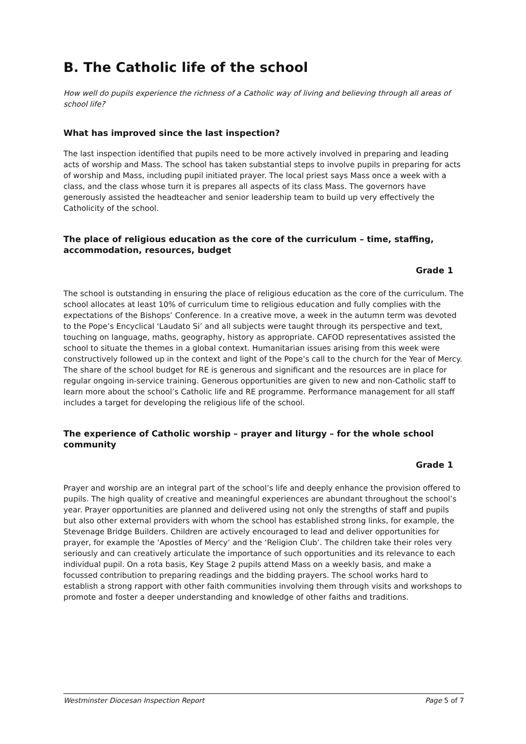B. The Catholic life of the school
How well do pupils experience the richness of a Catholic way of living and believing through all areas of school life?
What has improved since the last inspection?
The last inspection identified that pupils need to be more actively involved in preparing and leading acts of worship and Mass. The school has taken substantial steps to involve pupils in preparing for acts of worship and Mass, including pupil initiated prayer. The local priest says Mass once a week with a class, and the class whose turn it is prepares all aspects of its class Mass. The governors have generously assisted the headteacher and senior leadership team to build up very effectively the Catholicity of the school.
The place of religious education as the core of the curriculum – time, staffing, accommodation, resources, budget
Grade 1
The school is outstanding in ensuring the place of religious education as the core of the curriculum. The school allocates at least 10% of curriculum time to religious education and fully complies with the expectations of the Bishops’ Conference. In a creative move, a week in the autumn term was devoted to the Pope’s Encyclical ‘Laudato Si’ and all subjects were taught through its perspective and text, touching on language, maths, geography, history as appropriate. CAFOD representatives assisted the school to situate the themes in a global context. Humanitarian issues arising from this week were constructively followed up in the context and light of the Pope’s call to the church for the Year of Mercy. The share of the school budget for RE is generous and significant and the resources are in place for regular ongoing in-service training. Generous opportunities are given to new and non-Catholic staff to learn more about the school’s Catholic life and RE programme. Performance management for all staff includes a target for developing the religious life of the school.
The experience of Catholic worship – prayer and liturgy – for the whole school community
Grade 1
Prayer and worship are an integral part of the school’s life and deeply enhance the provision offered to pupils. The high quality of creative and meaningful experiences are abundant throughout the school’s year. Prayer opportunities are planned and delivered using not only the strengths of staff and pupils but also other external providers with whom the school has established strong links, for example, the Stevenage Bridge Builders. Children are actively encouraged to lead and deliver opportunities for prayer, for example the ‘Apostles of Mercy’ and the ‘Religion Club’. The children take their roles very seriously and can creatively articulate the importance of such opportunities and its relevance to each individual pupil. On a rota basis, Key Stage 2 pupils attend Mass on a weekly basis, and make a focussed contribution to preparing readings and the bidding prayers. The school works hard to establish a strong rapport with other faith communities involving them through visits and workshops to promote and foster a deeper understanding and knowledge of other faiths and traditions.
Westminster Diocesan Inspection Report Page 5 of 7